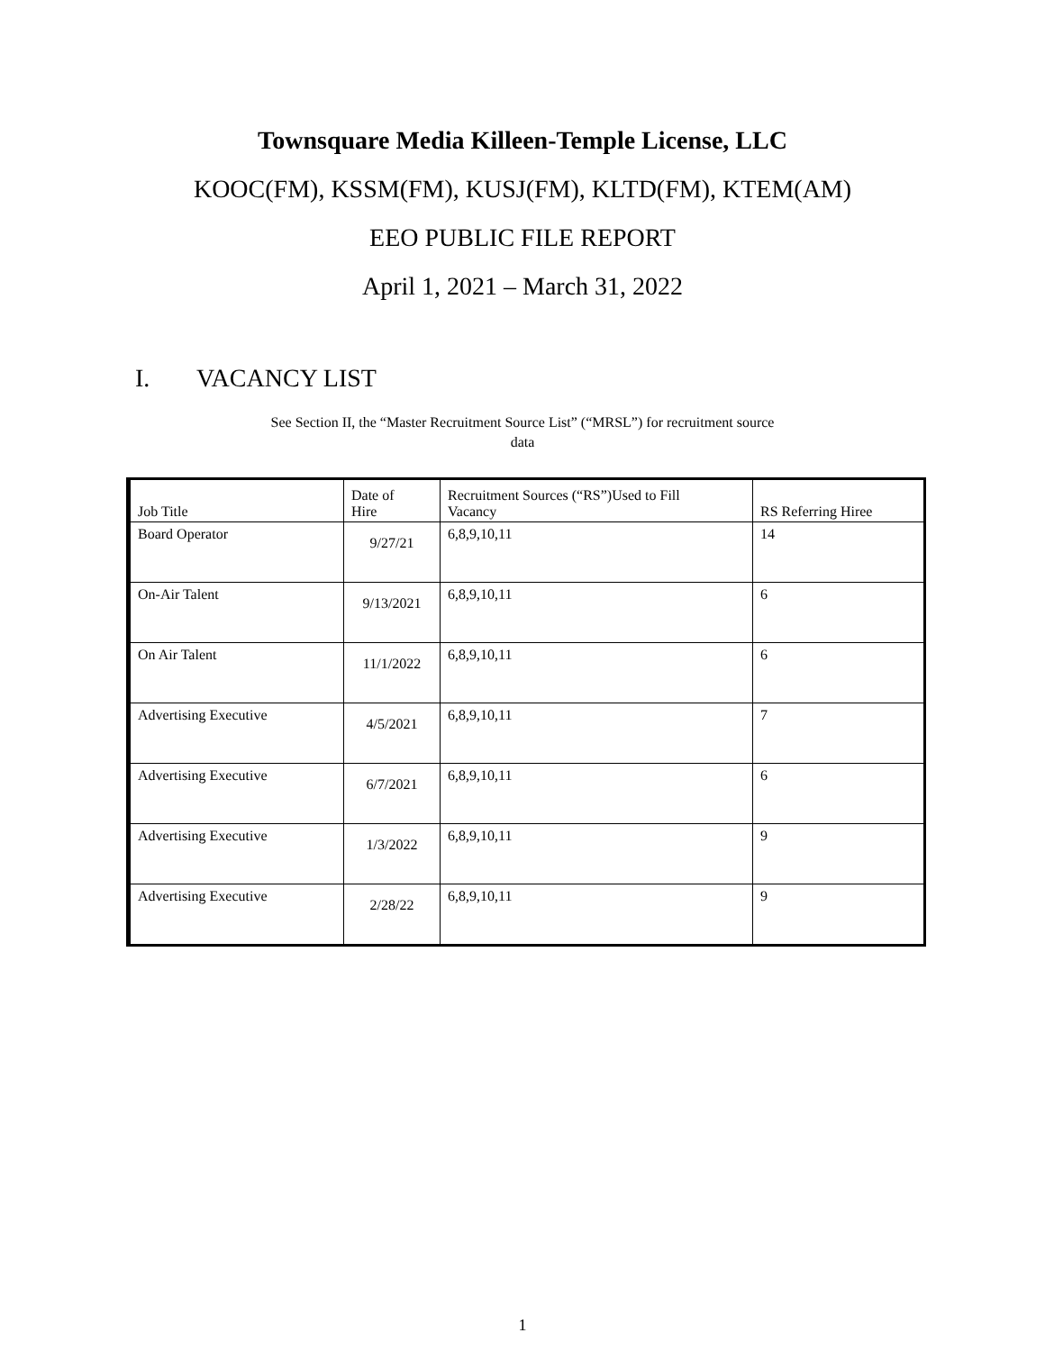Townsquare Media Killeen-Temple License, LLC
KOOC(FM), KSSM(FM), KUSJ(FM), KLTD(FM), KTEM(AM)
EEO PUBLIC FILE REPORT
April 1, 2021 – March 31, 2022
I. VACANCY LIST
See Section II, the “Master Recruitment Source List” (“MRSL”) for recruitment source
data
| Job Title | Date of Hire | Recruitment Sources (“RS”)Used to Fill Vacancy | RS Referring Hiree |
| --- | --- | --- | --- |
| Board Operator | 9/27/21 | 6,8,9,10,11 | 14 |
| On-Air Talent | 9/13/2021 | 6,8,9,10,11 | 6 |
| On Air Talent | 11/1/2022 | 6,8,9,10,11 | 6 |
| Advertising Executive | 4/5/2021 | 6,8,9,10,11 | 7 |
| Advertising Executive | 6/7/2021 | 6,8,9,10,11 | 6 |
| Advertising Executive | 1/3/2022 | 6,8,9,10,11 | 9 |
| Advertising Executive | 2/28/22 | 6,8,9,10,11 | 9 |
1